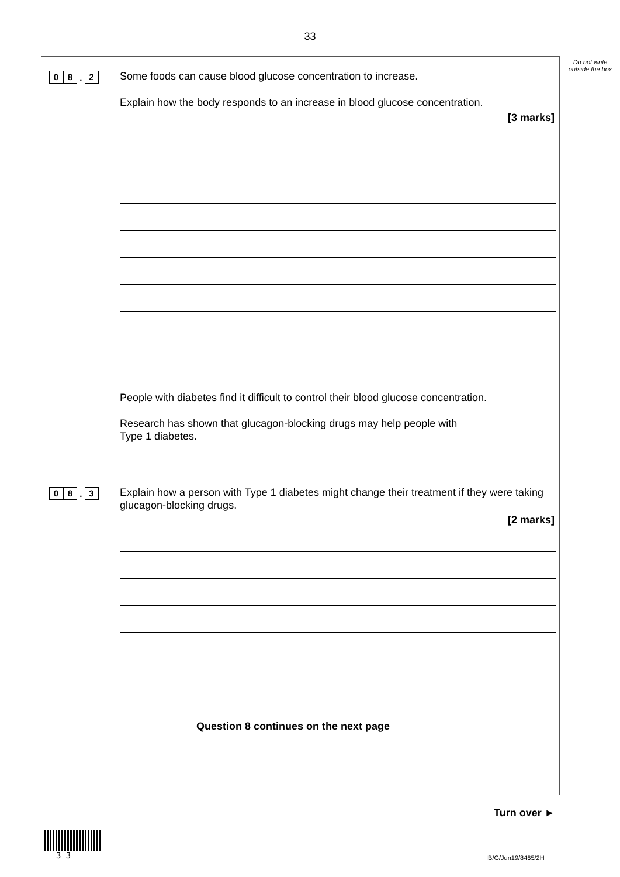33
Do not write outside the box
0 8 . 2 Some foods can cause blood glucose concentration to increase.
Explain how the body responds to an increase in blood glucose concentration.
[3 marks]
People with diabetes find it difficult to control their blood glucose concentration.
Research has shown that glucagon-blocking drugs may help people with
Type 1 diabetes.
0 8 . 3
Explain how a person with Type 1 diabetes might change their treatment if they were taking glucagon-blocking drugs.
[2 marks]
Question 8 continues on the next page
Turn over ►
3 3 IB/G/Jun19/8465/2H